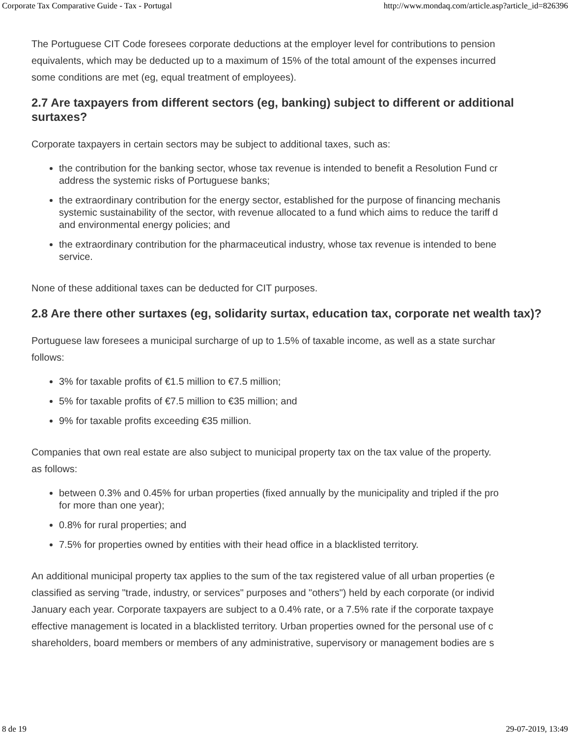Corporate Tax Comparative Guide - Tax - Portugal http://www.mondaq.com/article.asp?article_id=826396
The Portuguese CIT Code foresees corporate deductions at the employer level for contributions to pension
equivalents, which may be deducted up to a maximum of 15% of the total amount of the expenses incurred
some conditions are met (eg, equal treatment of employees).
2.7 Are taxpayers from different sectors (eg, banking) subject to different or additional surtaxes?
Corporate taxpayers in certain sectors may be subject to additional taxes, such as:
the contribution for the banking sector, whose tax revenue is intended to benefit a Resolution Fund cr
address the systemic risks of Portuguese banks;
the extraordinary contribution for the energy sector, established for the purpose of financing mechanis
systemic sustainability of the sector, with revenue allocated to a fund which aims to reduce the tariff d
and environmental energy policies; and
the extraordinary contribution for the pharmaceutical industry, whose tax revenue is intended to bene
service.
None of these additional taxes can be deducted for CIT purposes.
2.8 Are there other surtaxes (eg, solidarity surtax, education tax, corporate net wealth tax)?
Portuguese law foresees a municipal surcharge of up to 1.5% of taxable income, as well as a state surchar
follows:
3% for taxable profits of €1.5 million to €7.5 million;
5% for taxable profits of €7.5 million to €35 million; and
9% for taxable profits exceeding €35 million.
Companies that own real estate are also subject to municipal property tax on the tax value of the property.
as follows:
between 0.3% and 0.45% for urban properties (fixed annually by the municipality and tripled if the pro
for more than one year);
0.8% for rural properties; and
7.5% for properties owned by entities with their head office in a blacklisted territory.
An additional municipal property tax applies to the sum of the tax registered value of all urban properties (e
classified as serving "trade, industry, or services" purposes and "others") held by each corporate (or individ
January each year. Corporate taxpayers are subject to a 0.4% rate, or a 7.5% rate if the corporate taxpaye
effective management is located in a blacklisted territory. Urban properties owned for the personal use of c
shareholders, board members or members of any administrative, supervisory or management bodies are s
8 de 19 29-07-2019, 13:49